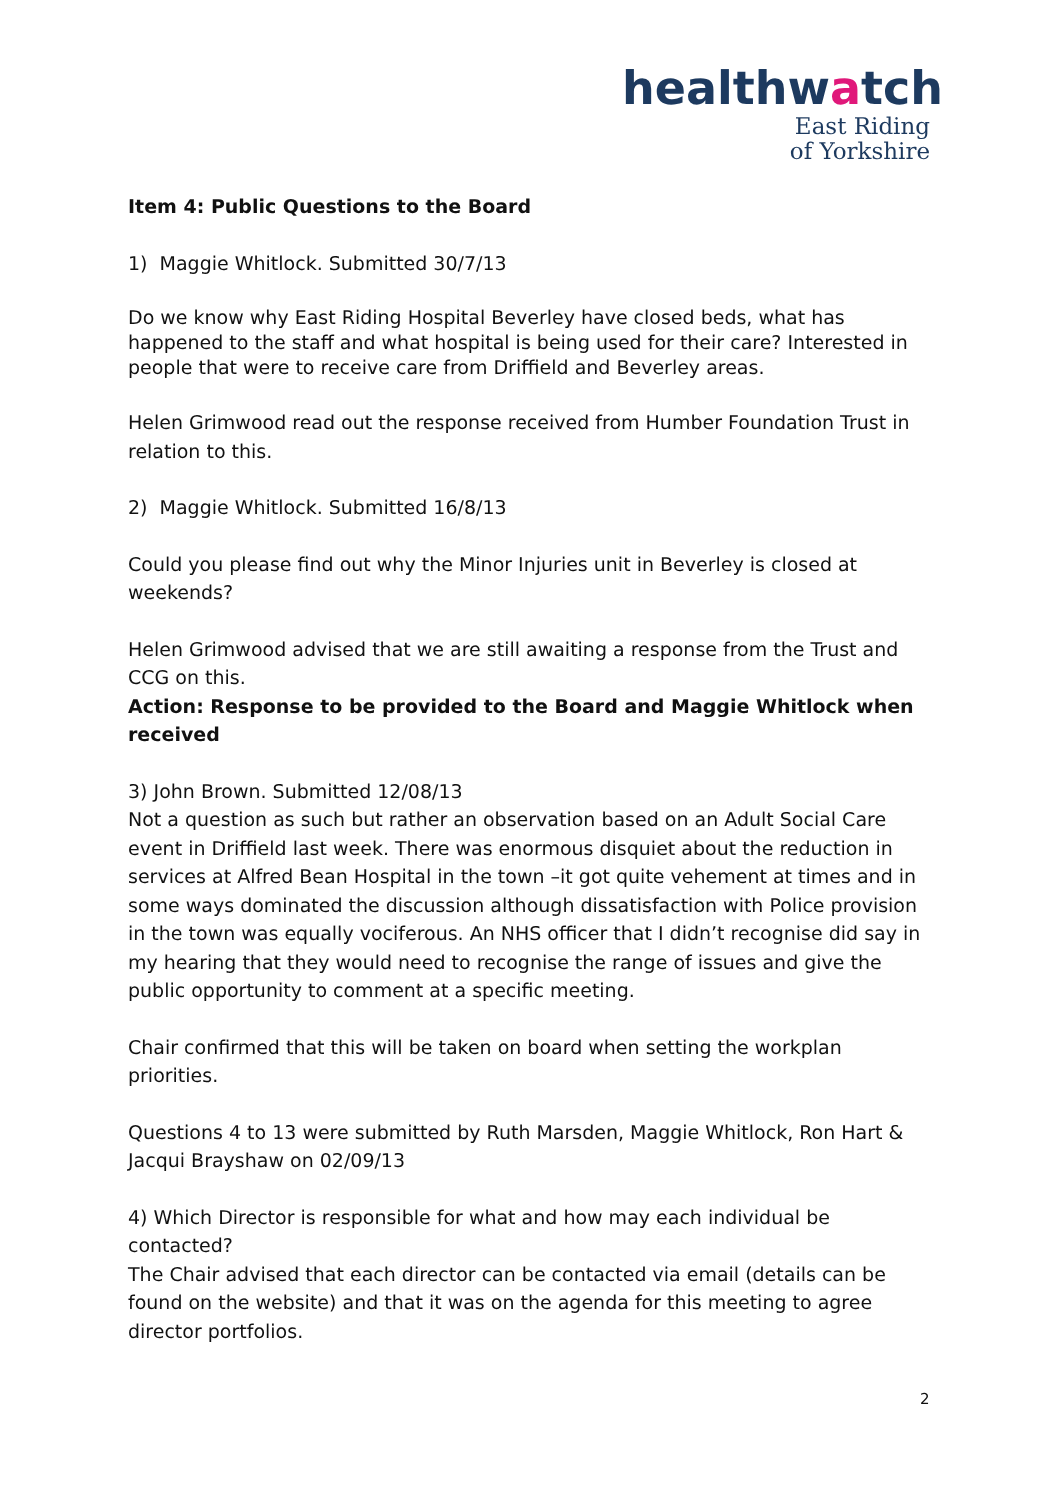healthwatch
East Riding
of Yorkshire
Item 4: Public Questions to the Board
1) Maggie Whitlock. Submitted 30/7/13
Do we know why East Riding Hospital Beverley have closed beds, what has happened to the staff and what hospital is being used for their care? Interested in people that were to receive care from Driffield and Beverley areas.
Helen Grimwood read out the response received from Humber Foundation Trust in relation to this.
2) Maggie Whitlock. Submitted 16/8/13
Could you please find out why the Minor Injuries unit in Beverley is closed at weekends?
Helen Grimwood advised that we are still awaiting a response from the Trust and CCG on this.
Action: Response to be provided to the Board and Maggie Whitlock when received
3) John Brown. Submitted 12/08/13
Not a question as such but rather an observation based on an Adult Social Care event in Driffield last week. There was enormous disquiet about the reduction in services at Alfred Bean Hospital in the town –it got quite vehement at times and in some ways dominated the discussion although dissatisfaction with Police provision in the town was equally vociferous. An NHS officer that I didn’t recognise did say in my hearing that they would need to recognise the range of issues and give the public opportunity to comment at a specific meeting.
Chair confirmed that this will be taken on board when setting the workplan priorities.
Questions 4 to 13 were submitted by Ruth Marsden, Maggie Whitlock, Ron Hart & Jacqui Brayshaw on 02/09/13
4) Which Director is responsible for what and how may each individual be contacted?
The Chair advised that each director can be contacted via email (details can be found on the website) and that it was on the agenda for this meeting to agree director portfolios.
2